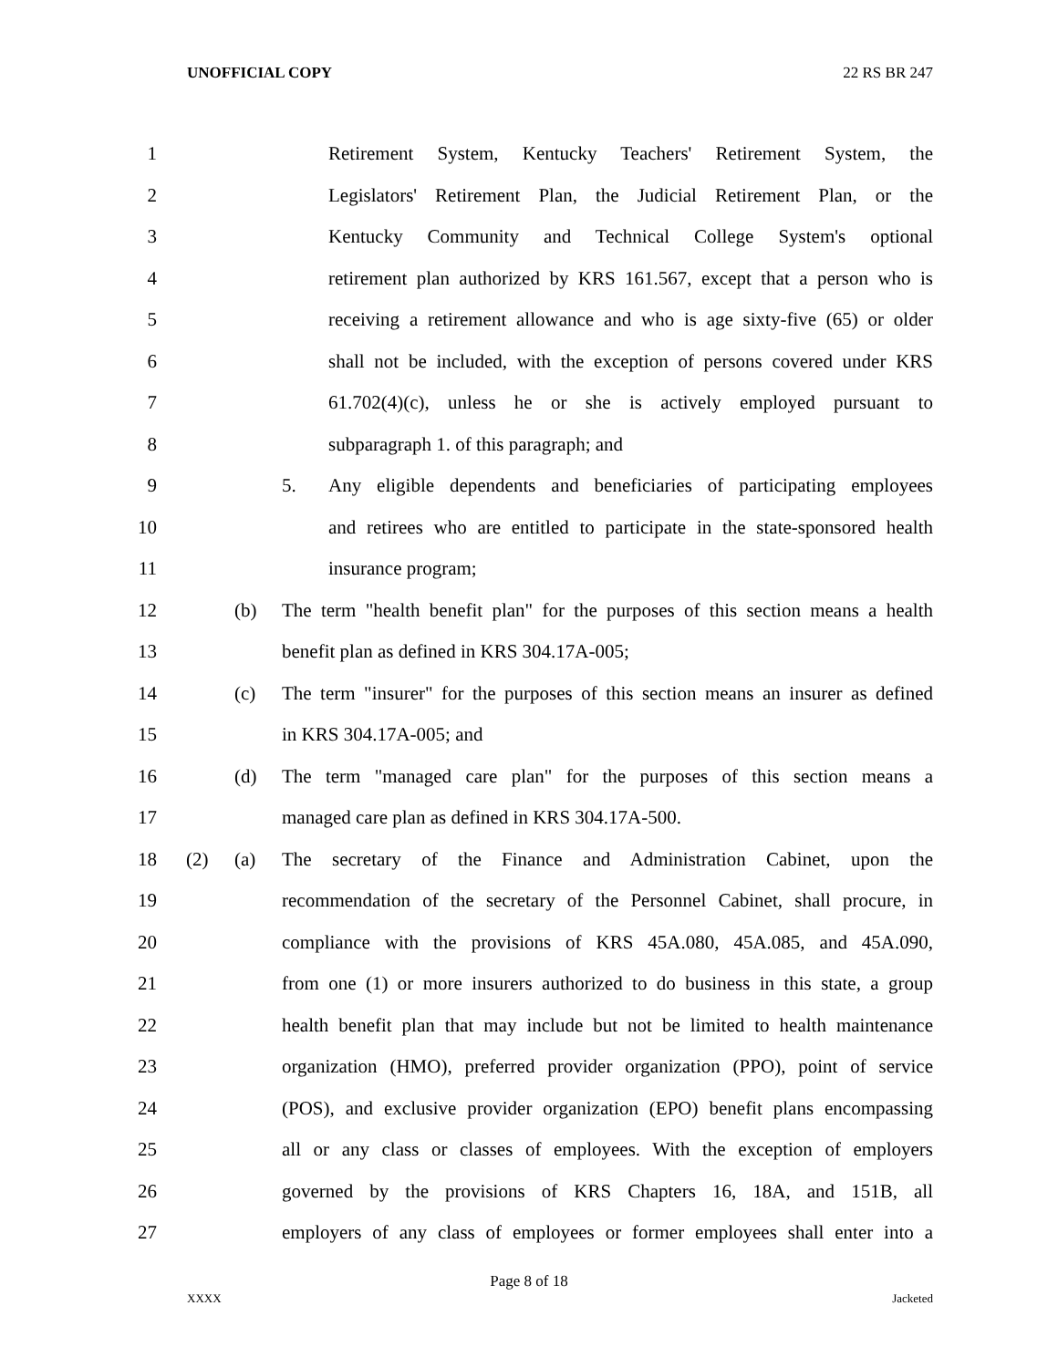UNOFFICIAL COPY 22 RS BR 247
1 Retirement System, Kentucky Teachers' Retirement System, the
2 Legislators' Retirement Plan, the Judicial Retirement Plan, or the
3 Kentucky Community and Technical College System's optional
4 retirement plan authorized by KRS 161.567, except that a person who is
5 receiving a retirement allowance and who is age sixty-five (65) or older
6 shall not be included, with the exception of persons covered under KRS
7 61.702(4)(c), unless he or she is actively employed pursuant to
8 subparagraph 1. of this paragraph; and
9 5. Any eligible dependents and beneficiaries of participating employees
10 and retirees who are entitled to participate in the state-sponsored health
11 insurance program;
12 (b) The term "health benefit plan" for the purposes of this section means a health
13 benefit plan as defined in KRS 304.17A-005;
14 (c) The term "insurer" for the purposes of this section means an insurer as defined
15 in KRS 304.17A-005; and
16 (d) The term "managed care plan" for the purposes of this section means a
17 managed care plan as defined in KRS 304.17A-500.
18 (2) (a) The secretary of the Finance and Administration Cabinet, upon the
19 recommendation of the secretary of the Personnel Cabinet, shall procure, in
20 compliance with the provisions of KRS 45A.080, 45A.085, and 45A.090,
21 from one (1) or more insurers authorized to do business in this state, a group
22 health benefit plan that may include but not be limited to health maintenance
23 organization (HMO), preferred provider organization (PPO), point of service
24 (POS), and exclusive provider organization (EPO) benefit plans encompassing
25 all or any class or classes of employees. With the exception of employers
26 governed by the provisions of KRS Chapters 16, 18A, and 151B, all
27 employers of any class of employees or former employees shall enter into a
Page 8 of 18
XXXX Jacketed